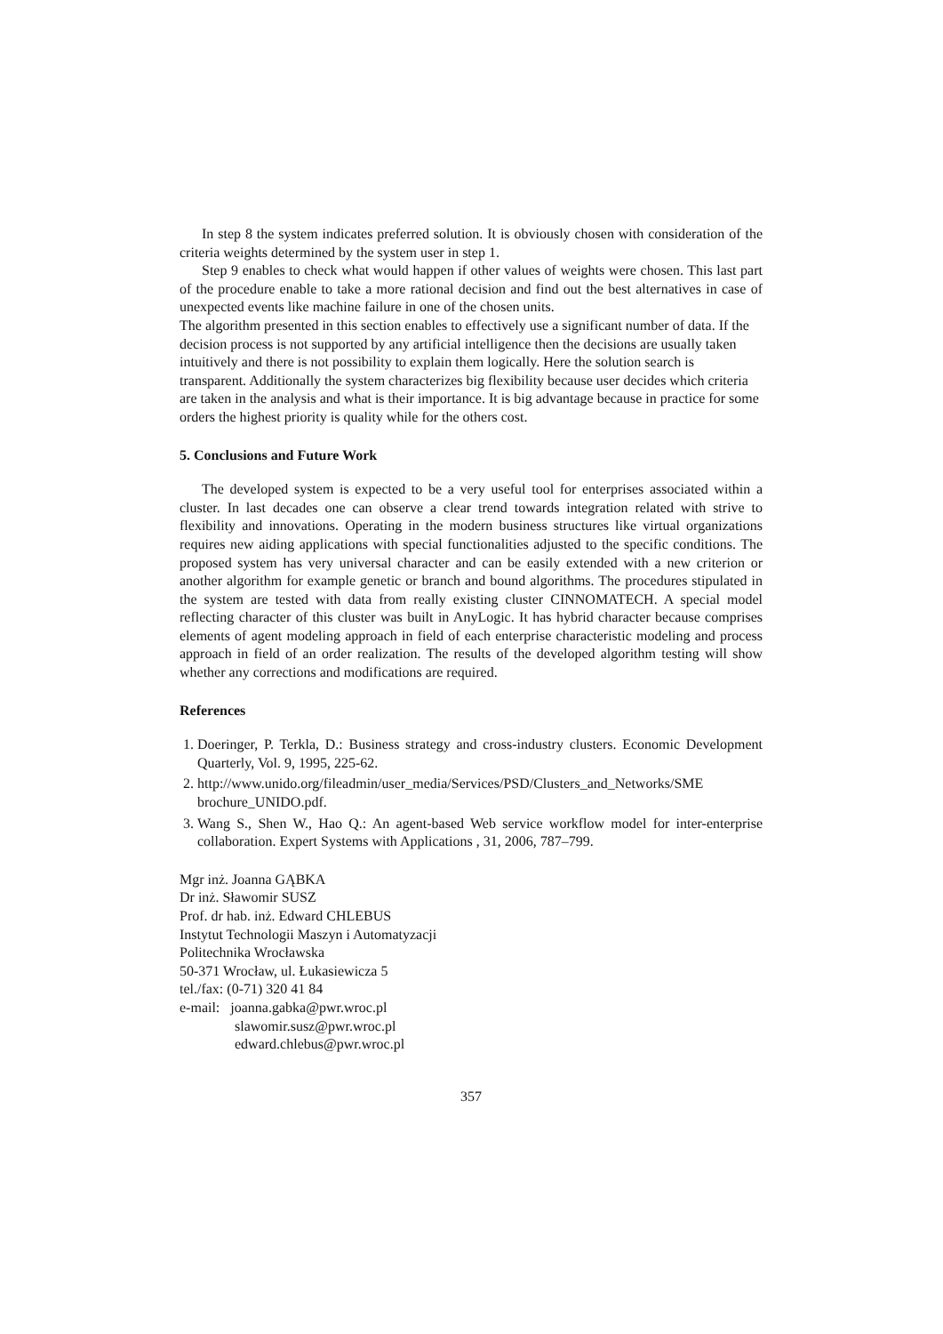In step 8 the system indicates preferred solution. It is obviously chosen with consideration of the criteria weights determined by the system user in step 1.
Step 9 enables to check what would happen if other values of weights were chosen. This last part of the procedure enable to take a more rational decision and find out the best alternatives in case of unexpected events like machine failure in one of the chosen units.
The algorithm presented in this section enables to effectively use a significant number of data. If the decision process is not supported by any artificial intelligence then the decisions are usually taken intuitively and there is not possibility to explain them logically. Here the solution search is transparent. Additionally the system characterizes big flexibility because user decides which criteria are taken in the analysis and what is their importance. It is big advantage because in practice for some orders the highest priority is quality while for the others cost.
5. Conclusions and Future Work
The developed system is expected to be a very useful tool for enterprises associated within a cluster. In last decades one can observe a clear trend towards integration related with strive to flexibility and innovations. Operating in the modern business structures like virtual organizations requires new aiding applications with special functionalities adjusted to the specific conditions. The proposed system has very universal character and can be easily extended with a new criterion or another algorithm for example genetic or branch and bound algorithms. The procedures stipulated in the system are tested with data from really existing cluster CINNOMATECH. A special model reflecting character of this cluster was built in AnyLogic. It has hybrid character because comprises elements of agent modeling approach in field of each enterprise characteristic modeling and process approach in field of an order realization. The results of the developed algorithm testing will show whether any corrections and modifications are required.
References
1. Doeringer, P. Terkla, D.: Business strategy and cross-industry clusters. Economic Development Quarterly, Vol. 9, 1995, 225-62.
2. http://www.unido.org/fileadmin/user_media/Services/PSD/Clusters_and_Networks/SME brochure_UNIDO.pdf.
3. Wang S., Shen W., Hao Q.: An agent-based Web service workflow model for inter-enterprise collaboration. Expert Systems with Applications , 31, 2006, 787–799.
Mgr inż. Joanna GĄBKA
Dr inż. Sławomir SUSZ
Prof. dr hab. inż. Edward CHLEBUS
Instytut Technologii Maszyn i Automatyzacji
Politechnika Wrocławska
50-371 Wrocław, ul. Łukasiewicza 5
tel./fax: (0-71) 320 41 84
e-mail: joanna.gabka@pwr.wroc.pl
slawomir.susz@pwr.wroc.pl
edward.chlebus@pwr.wroc.pl
357